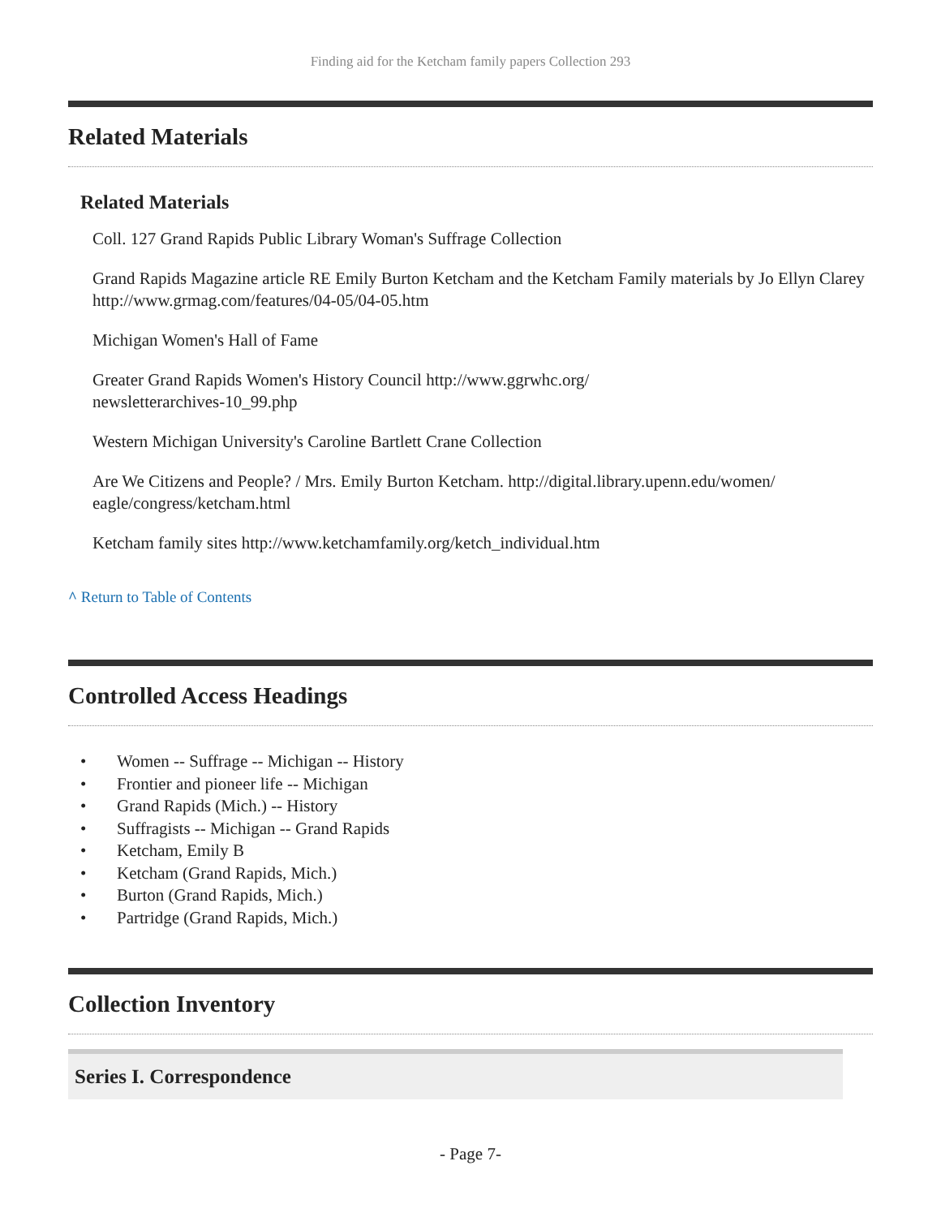Finding aid for the Ketcham family papers Collection 293
Related Materials
Related Materials
Coll. 127 Grand Rapids Public Library Woman's Suffrage Collection
Grand Rapids Magazine article RE Emily Burton Ketcham and the Ketcham Family materials by Jo Ellyn Clarey http://www.grmag.com/features/04-05/04-05.htm
Michigan Women's Hall of Fame
Greater Grand Rapids Women's History Council http://www.ggrwhc.org/
newsletterarchives-10_99.php
Western Michigan University's Caroline Bartlett Crane Collection
Are We Citizens and People? / Mrs. Emily Burton Ketcham. http://digital.library.upenn.edu/women/
eagle/congress/ketcham.html
Ketcham family sites http://www.ketchamfamily.org/ketch_individual.htm
^ Return to Table of Contents
Controlled Access Headings
• Women -- Suffrage -- Michigan -- History
• Frontier and pioneer life -- Michigan
• Grand Rapids (Mich.) -- History
• Suffragists -- Michigan -- Grand Rapids
• Ketcham, Emily B
• Ketcham (Grand Rapids, Mich.)
• Burton (Grand Rapids, Mich.)
• Partridge (Grand Rapids, Mich.)
Collection Inventory
Series I. Correspondence
- Page 7-